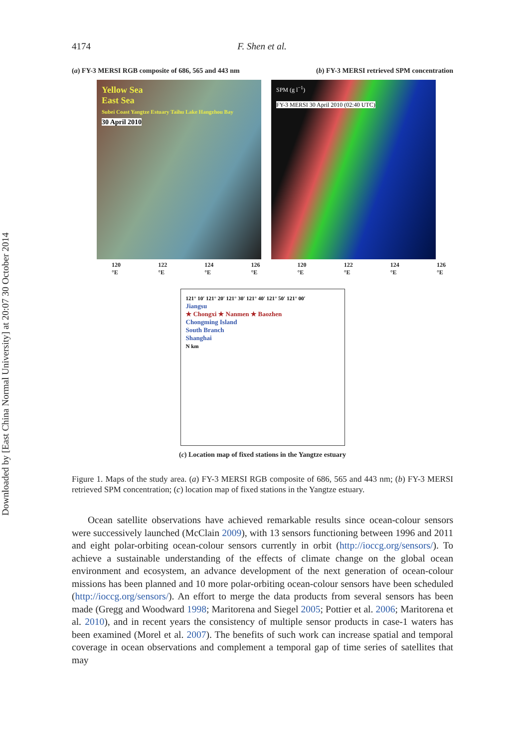Downloaded by [East China Normal University] at 20:07 30 October 2014
4174 F. Shen et al.
(a) FY-3 MERSI RGB composite of 686, 565 and 443 nm (b) FY-3 MERSI retrieved SPM concentration
Yellow Sea
East Sea
Subei Coast Yangtze Estuary Taihu Lake Hangzhou Bay
30 April 2010
SPM (g l<sup>−1</sup>)
FY-3 MERSI 30 April 2010 (02:40 UTC)
120 °E 122 °E 124 °E 126 °E 120 °E 122 °E 124 °E 126 °E
121° 10′ 121° 20′ 121° 30′ 121° 40′ 121° 50′ 121° 00′
Jiangsu
★ Chongxi ★ Nanmen ★ Baozhen
Chongming Island
South Branch
Shanghai
N km
(c) Location map of fixed stations in the Yangtze estuary
Figure 1. Maps of the study area. (a) FY-3 MERSI RGB composite of 686, 565 and 443 nm; (b) FY-3 MERSI retrieved SPM concentration; (c) location map of fixed stations in the Yangtze estuary.
Ocean satellite observations have achieved remarkable results since ocean-colour sensors were successively launched (McClain 2009), with 13 sensors functioning between 1996 and 2011 and eight polar-orbiting ocean-colour sensors currently in orbit (http://ioccg.org/sensors/). To achieve a sustainable understanding of the effects of climate change on the global ocean environment and ecosystem, an advance development of the next generation of ocean-colour missions has been planned and 10 more polar-orbiting ocean-colour sensors have been scheduled (http://ioccg.org/sensors/). An effort to merge the data products from several sensors has been made (Gregg and Woodward 1998; Maritorena and Siegel 2005; Pottier et al. 2006; Maritorena et al. 2010), and in recent years the consistency of multiple sensor products in case-1 waters has been examined (Morel et al. 2007). The benefits of such work can increase spatial and temporal coverage in ocean observations and complement a temporal gap of time series of satellites that may